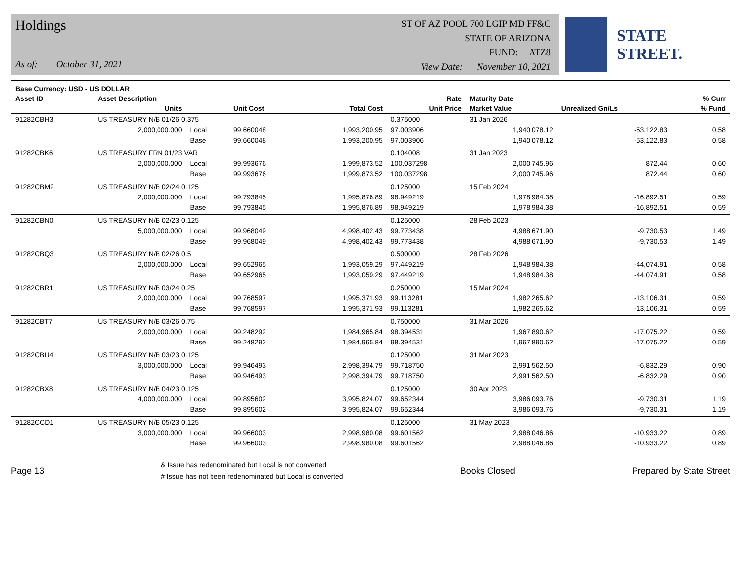Holdings
As of: October 31, 2021
ST OF AZ POOL 700 LGIP MD FF&C
STATE OF ARIZONA
FUND: ATZ8
View Date: November 10, 2021
STATE STREET.
| Base Currency: USD - US DOLLAR | | | | | | | | |
| --- | --- | --- | --- | --- | --- | --- | --- | --- |
| Asset ID | Asset Description | | | | Rate | Maturity Date | | % Curr |
| | Units | | Unit Cost | Total Cost | Unit Price | Market Value | Unrealized Gn/Ls | % Fund |
| 91282CBH3 | US TREASURY N/B 01/26 0.375 | | | | 0.375000 | 31 Jan 2026 | | |
| | 2,000,000.000 | Local | 99.660048 | 1,993,200.95 | 97.003906 | 1,940,078.12 | -53,122.83 | 0.58 |
| | | Base | 99.660048 | 1,993,200.95 | 97.003906 | 1,940,078.12 | -53,122.83 | 0.58 |
| 91282CBK6 | US TREASURY FRN 01/23 VAR | | | | 0.104008 | 31 Jan 2023 | | |
| | 2,000,000.000 | Local | 99.993676 | 1,999,873.52 | 100.037298 | 2,000,745.96 | 872.44 | 0.60 |
| | | Base | 99.993676 | 1,999,873.52 | 100.037298 | 2,000,745.96 | 872.44 | 0.60 |
| 91282CBM2 | US TREASURY N/B 02/24 0.125 | | | | 0.125000 | 15 Feb 2024 | | |
| | 2,000,000.000 | Local | 99.793845 | 1,995,876.89 | 98.949219 | 1,978,984.38 | -16,892.51 | 0.59 |
| | | Base | 99.793845 | 1,995,876.89 | 98.949219 | 1,978,984.38 | -16,892.51 | 0.59 |
| 91282CBN0 | US TREASURY N/B 02/23 0.125 | | | | 0.125000 | 28 Feb 2023 | | |
| | 5,000,000.000 | Local | 99.968049 | 4,998,402.43 | 99.773438 | 4,988,671.90 | -9,730.53 | 1.49 |
| | | Base | 99.968049 | 4,998,402.43 | 99.773438 | 4,988,671.90 | -9,730.53 | 1.49 |
| 91282CBQ3 | US TREASURY N/B 02/26 0.5 | | | | 0.500000 | 28 Feb 2026 | | |
| | 2,000,000.000 | Local | 99.652965 | 1,993,059.29 | 97.449219 | 1,948,984.38 | -44,074.91 | 0.58 |
| | | Base | 99.652965 | 1,993,059.29 | 97.449219 | 1,948,984.38 | -44,074.91 | 0.58 |
| 91282CBR1 | US TREASURY N/B 03/24 0.25 | | | | 0.250000 | 15 Mar 2024 | | |
| | 2,000,000.000 | Local | 99.768597 | 1,995,371.93 | 99.113281 | 1,982,265.62 | -13,106.31 | 0.59 |
| | | Base | 99.768597 | 1,995,371.93 | 99.113281 | 1,982,265.62 | -13,106.31 | 0.59 |
| 91282CBT7 | US TREASURY N/B 03/26 0.75 | | | | 0.750000 | 31 Mar 2026 | | |
| | 2,000,000.000 | Local | 99.248292 | 1,984,965.84 | 98.394531 | 1,967,890.62 | -17,075.22 | 0.59 |
| | | Base | 99.248292 | 1,984,965.84 | 98.394531 | 1,967,890.62 | -17,075.22 | 0.59 |
| 91282CBU4 | US TREASURY N/B 03/23 0.125 | | | | 0.125000 | 31 Mar 2023 | | |
| | 3,000,000.000 | Local | 99.946493 | 2,998,394.79 | 99.718750 | 2,991,562.50 | -6,832.29 | 0.90 |
| | | Base | 99.946493 | 2,998,394.79 | 99.718750 | 2,991,562.50 | -6,832.29 | 0.90 |
| 91282CBX8 | US TREASURY N/B 04/23 0.125 | | | | 0.125000 | 30 Apr 2023 | | |
| | 4,000,000.000 | Local | 99.895602 | 3,995,824.07 | 99.652344 | 3,986,093.76 | -9,730.31 | 1.19 |
| | | Base | 99.895602 | 3,995,824.07 | 99.652344 | 3,986,093.76 | -9,730.31 | 1.19 |
| 91282CCD1 | US TREASURY N/B 05/23 0.125 | | | | 0.125000 | 31 May 2023 | | |
| | 3,000,000.000 | Local | 99.966003 | 2,998,980.08 | 99.601562 | 2,988,046.86 | -10,933.22 | 0.89 |
| | | Base | 99.966003 | 2,998,980.08 | 99.601562 | 2,988,046.86 | -10,933.22 | 0.89 |
Page 13
& Issue has redenominated but Local is not converted
# Issue has not been redenominated but Local is converted
Books Closed Prepared by State Street